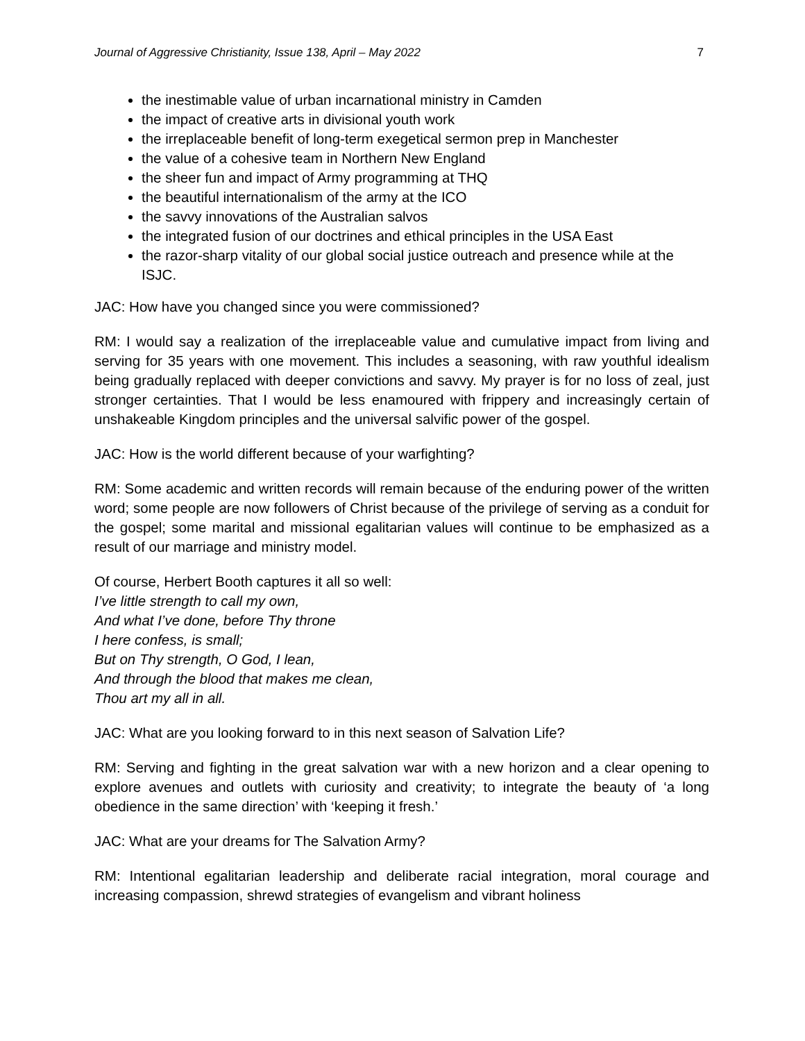Journal of Aggressive Christianity, Issue 138, April – May 2022 7
the inestimable value of urban incarnational ministry in Camden
the impact of creative arts in divisional youth work
the irreplaceable benefit of long-term exegetical sermon prep in Manchester
the value of a cohesive team in Northern New England
the sheer fun and impact of Army programming at THQ
the beautiful internationalism of the army at the ICO
the savvy innovations of the Australian salvos
the integrated fusion of our doctrines and ethical principles in the USA East
the razor-sharp vitality of our global social justice outreach and presence while at the ISJC.
JAC: How have you changed since you were commissioned?
RM: I would say a realization of the irreplaceable value and cumulative impact from living and serving for 35 years with one movement. This includes a seasoning, with raw youthful idealism being gradually replaced with deeper convictions and savvy. My prayer is for no loss of zeal, just stronger certainties. That I would be less enamoured with frippery and increasingly certain of unshakeable Kingdom principles and the universal salvific power of the gospel.
JAC: How is the world different because of your warfighting?
RM: Some academic and written records will remain because of the enduring power of the written word; some people are now followers of Christ because of the privilege of serving as a conduit for the gospel; some marital and missional egalitarian values will continue to be emphasized as a result of our marriage and ministry model.
Of course, Herbert Booth captures it all so well:
I’ve little strength to call my own,
And what I’ve done, before Thy throne
I here confess, is small;
But on Thy strength, O God, I lean,
And through the blood that makes me clean,
Thou art my all in all.
JAC: What are you looking forward to in this next season of Salvation Life?
RM: Serving and fighting in the great salvation war with a new horizon and a clear opening to explore avenues and outlets with curiosity and creativity; to integrate the beauty of ‘a long obedience in the same direction’ with ‘keeping it fresh.’
JAC: What are your dreams for The Salvation Army?
RM: Intentional egalitarian leadership and deliberate racial integration, moral courage and increasing compassion, shrewd strategies of evangelism and vibrant holiness